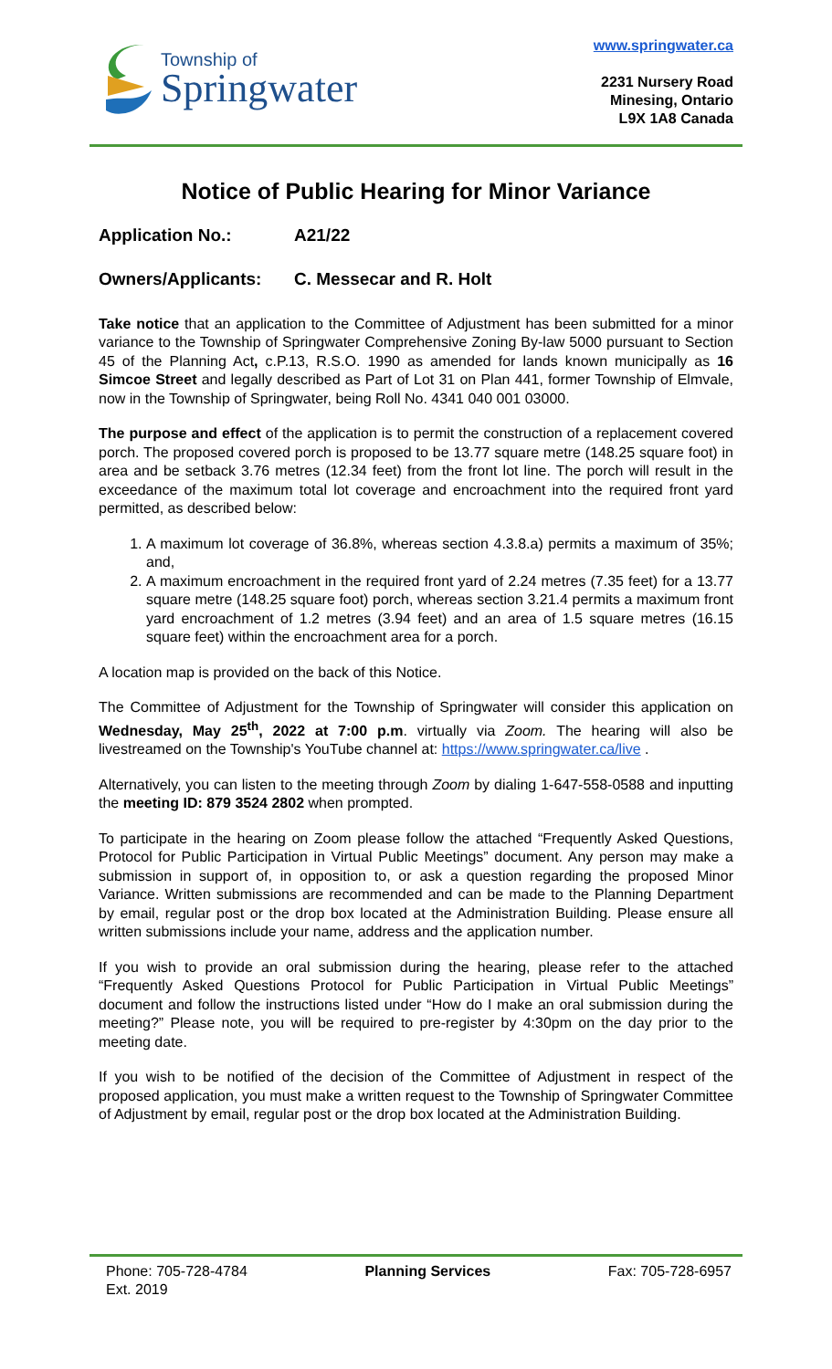Township of
Springwater
www.springwater.ca
2231 Nursery Road
Minesing, Ontario
L9X 1A8 Canada
Notice of Public Hearing for Minor Variance
Application No.: A21/22
Owners/Applicants: C. Messecar and R. Holt
Take notice that an application to the Committee of Adjustment has been submitted for a minor variance to the Township of Springwater Comprehensive Zoning By-law 5000 pursuant to Section 45 of the Planning Act, c.P.13, R.S.O. 1990 as amended for lands known municipally as 16 Simcoe Street and legally described as Part of Lot 31 on Plan 441, former Township of Elmvale, now in the Township of Springwater, being Roll No. 4341 040 001 03000.
The purpose and effect of the application is to permit the construction of a replacement covered porch. The proposed covered porch is proposed to be 13.77 square metre (148.25 square foot) in area and be setback 3.76 metres (12.34 feet) from the front lot line. The porch will result in the exceedance of the maximum total lot coverage and encroachment into the required front yard permitted, as described below:
1. A maximum lot coverage of 36.8%, whereas section 4.3.8.a) permits a maximum of 35%; and,
2. A maximum encroachment in the required front yard of 2.24 metres (7.35 feet) for a 13.77 square metre (148.25 square foot) porch, whereas section 3.21.4 permits a maximum front yard encroachment of 1.2 metres (3.94 feet) and an area of 1.5 square metres (16.15 square feet) within the encroachment area for a porch.
A location map is provided on the back of this Notice.
The Committee of Adjustment for the Township of Springwater will consider this application on Wednesday, May 25<sup>th</sup>, 2022 at 7:00 p.m. virtually via Zoom. The hearing will also be livestreamed on the Township's YouTube channel at: https://www.springwater.ca/live .
Alternatively, you can listen to the meeting through Zoom by dialing 1-647-558-0588 and inputting the meeting ID: 879 3524 2802 when prompted.
To participate in the hearing on Zoom please follow the attached “Frequently Asked Questions, Protocol for Public Participation in Virtual Public Meetings” document. Any person may make a submission in support of, in opposition to, or ask a question regarding the proposed Minor Variance. Written submissions are recommended and can be made to the Planning Department by email, regular post or the drop box located at the Administration Building. Please ensure all written submissions include your name, address and the application number.
If you wish to provide an oral submission during the hearing, please refer to the attached “Frequently Asked Questions Protocol for Public Participation in Virtual Public Meetings” document and follow the instructions listed under “How do I make an oral submission during the meeting?” Please note, you will be required to pre-register by 4:30pm on the day prior to the meeting date.
If you wish to be notified of the decision of the Committee of Adjustment in respect of the proposed application, you must make a written request to the Township of Springwater Committee of Adjustment by email, regular post or the drop box located at the Administration Building.
Phone: 705-728-4784
Ext. 2019
Planning Services Fax: 705-728-6957